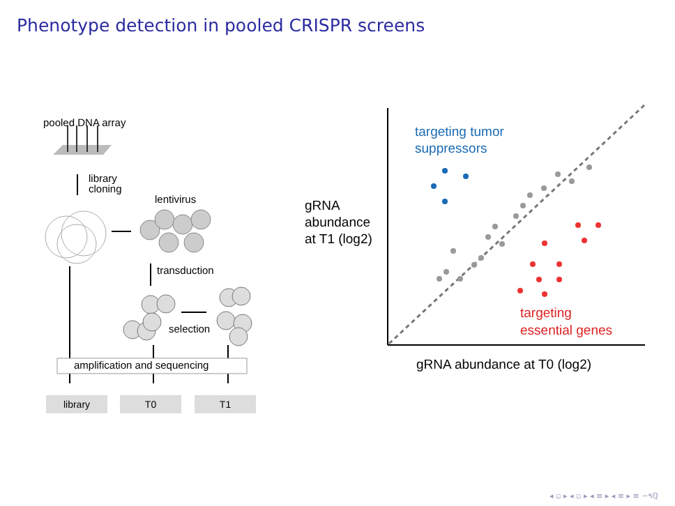Phenotype detection in pooled CRISPR screens
pooled DNA array
library
cloning
lentivirus
transduction
selection
amplification and sequencing
library T0 T1
gRNA
abundance
at T1 (log2)
targeting tumor
suppressors
targeting
essential genes
gRNA abundance at T0 (log2)
◂ ▫ ▸ ◂ ▫ ▸ ◂ ≡ ▸ ◂ ≡ ▸ ≡ ∽۹ℚ